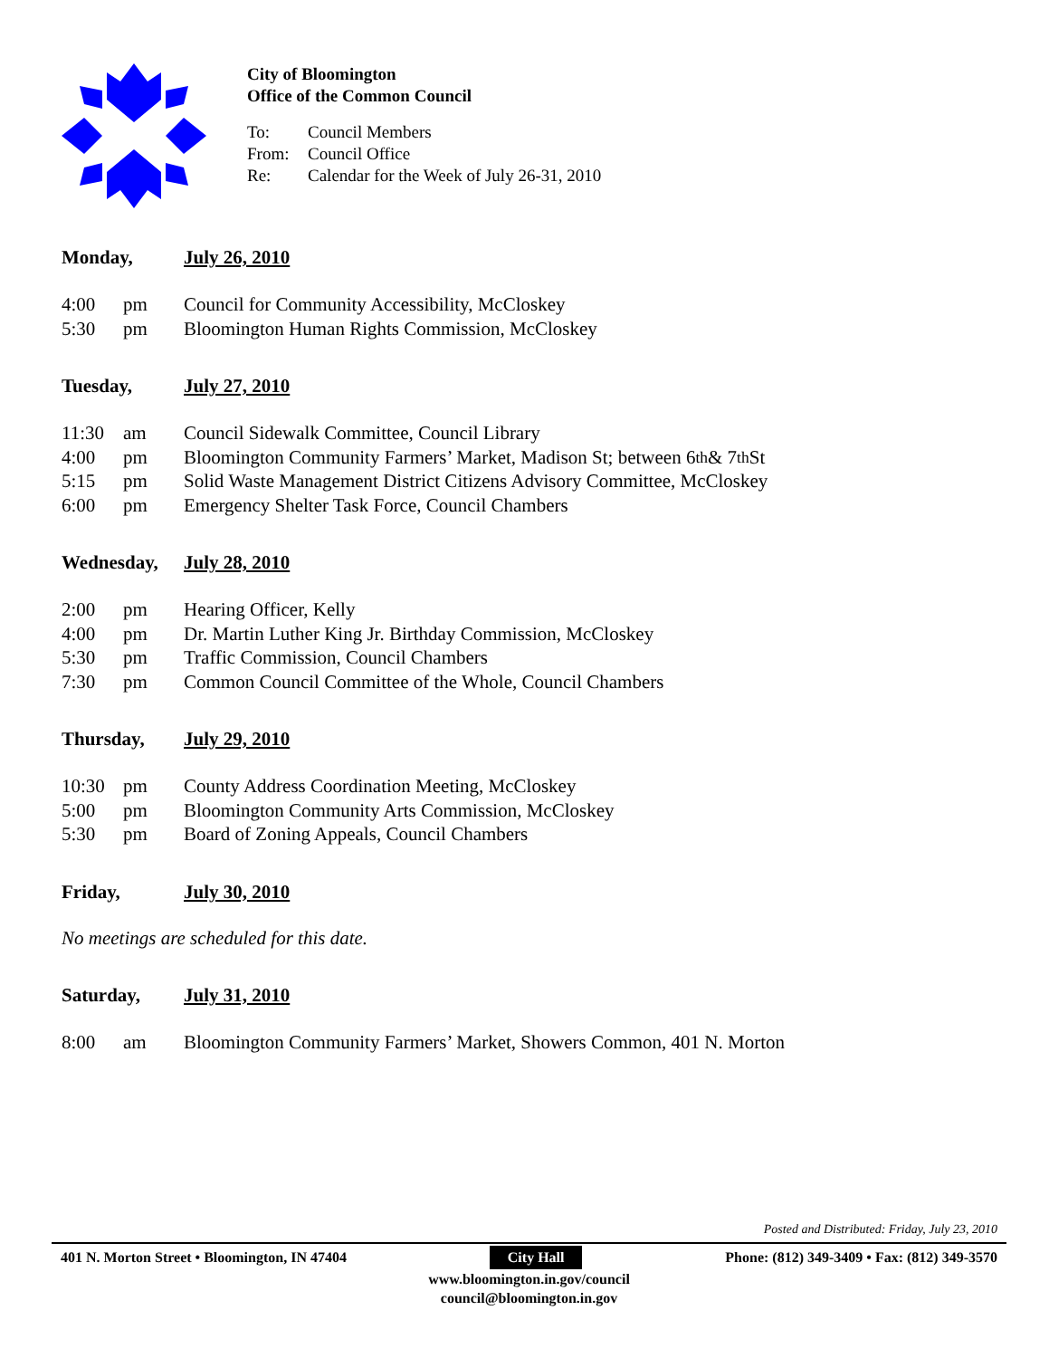City of Bloomington
Office of the Common Council
To: Council Members
From: Council Office
Re: Calendar for the Week of July 26-31, 2010
Monday, July 26, 2010
4:00 pm Council for Community Accessibility, McCloskey
5:30 pm Bloomington Human Rights Commission, McCloskey
Tuesday, July 27, 2010
11:30 am Council Sidewalk Committee, Council Library
4:00 pm Bloomington Community Farmers’ Market, Madison St; between 6<sup>th</sup> & 7<sup>th</sup> St
5:15 pm Solid Waste Management District Citizens Advisory Committee, McCloskey
6:00 pm Emergency Shelter Task Force, Council Chambers
Wednesday, July 28, 2010
2:00 pm Hearing Officer, Kelly
4:00 pm Dr. Martin Luther King Jr. Birthday Commission, McCloskey
5:30 pm Traffic Commission, Council Chambers
7:30 pm Common Council Committee of the Whole, Council Chambers
Thursday, July 29, 2010
10:30 pm County Address Coordination Meeting, McCloskey
5:00 pm Bloomington Community Arts Commission, McCloskey
5:30 pm Board of Zoning Appeals, Council Chambers
Friday, July 30, 2010
No meetings are scheduled for this date.
Saturday, July 31, 2010
8:00 am Bloomington Community Farmers’ Market, Showers Common, 401 N. Morton
Posted and Distributed: Friday, July 23, 2010
401 N. Morton Street • Bloomington, IN 47404 City Hall Phone: (812) 349-3409 • Fax: (812) 349-3570
www.bloomington.in.gov/council
council@bloomington.in.gov